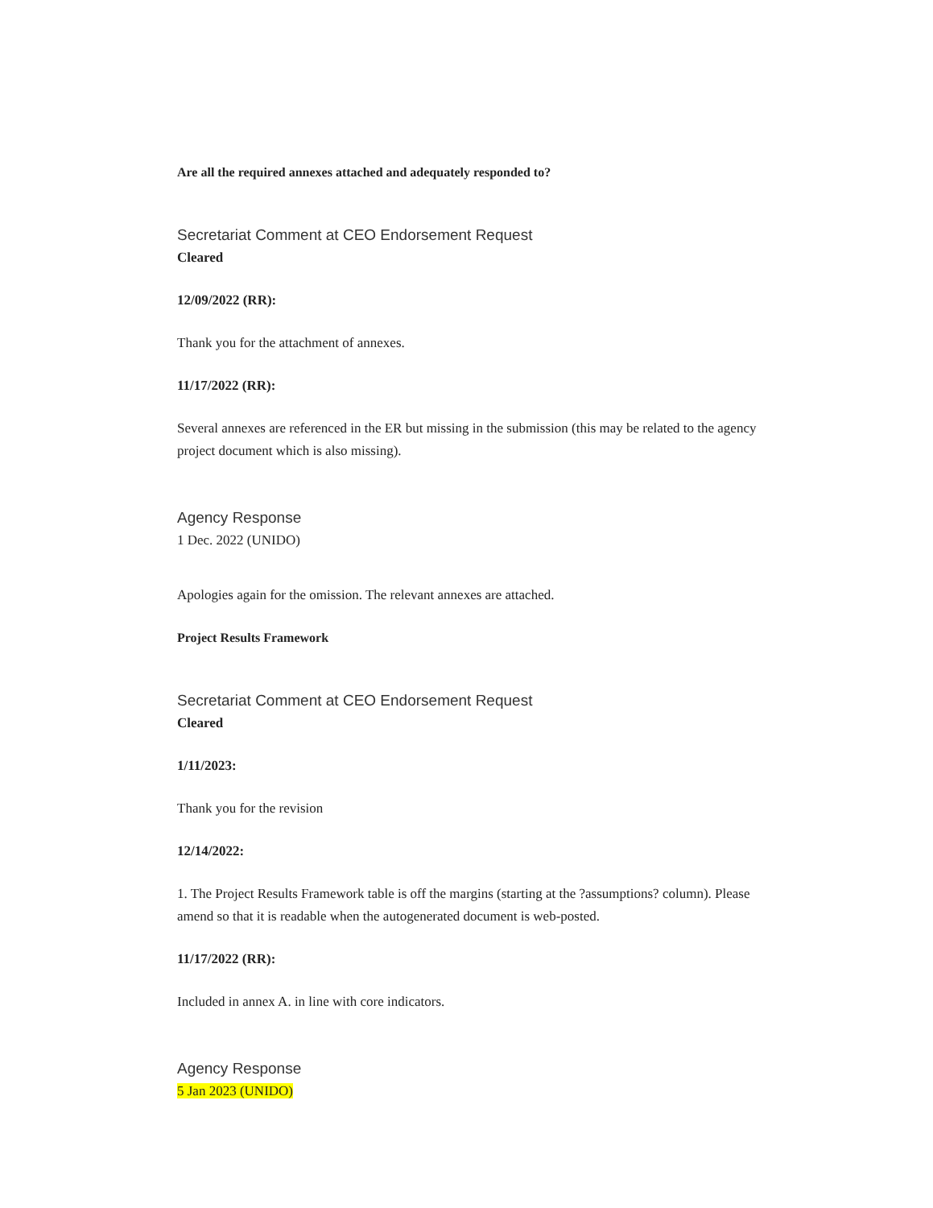Are all the required annexes attached and adequately responded to?
Secretariat Comment at CEO Endorsement Request
Cleared
12/09/2022 (RR):
Thank you for the attachment of annexes.
11/17/2022 (RR):
Several annexes are referenced in the ER but missing in the submission (this may be related to the agency project document which is also missing).
Agency Response
1 Dec. 2022 (UNIDO)
Apologies again for the omission. The relevant annexes are attached.
Project Results Framework
Secretariat Comment at CEO Endorsement Request
Cleared
1/11/2023:
Thank you for the revision
12/14/2022:
1. The Project Results Framework table is off the margins (starting at the ?assumptions? column). Please amend so that it is readable when the autogenerated document is web-posted.
11/17/2022 (RR):
Included in annex A. in line with core indicators.
Agency Response
5 Jan 2023 (UNIDO)